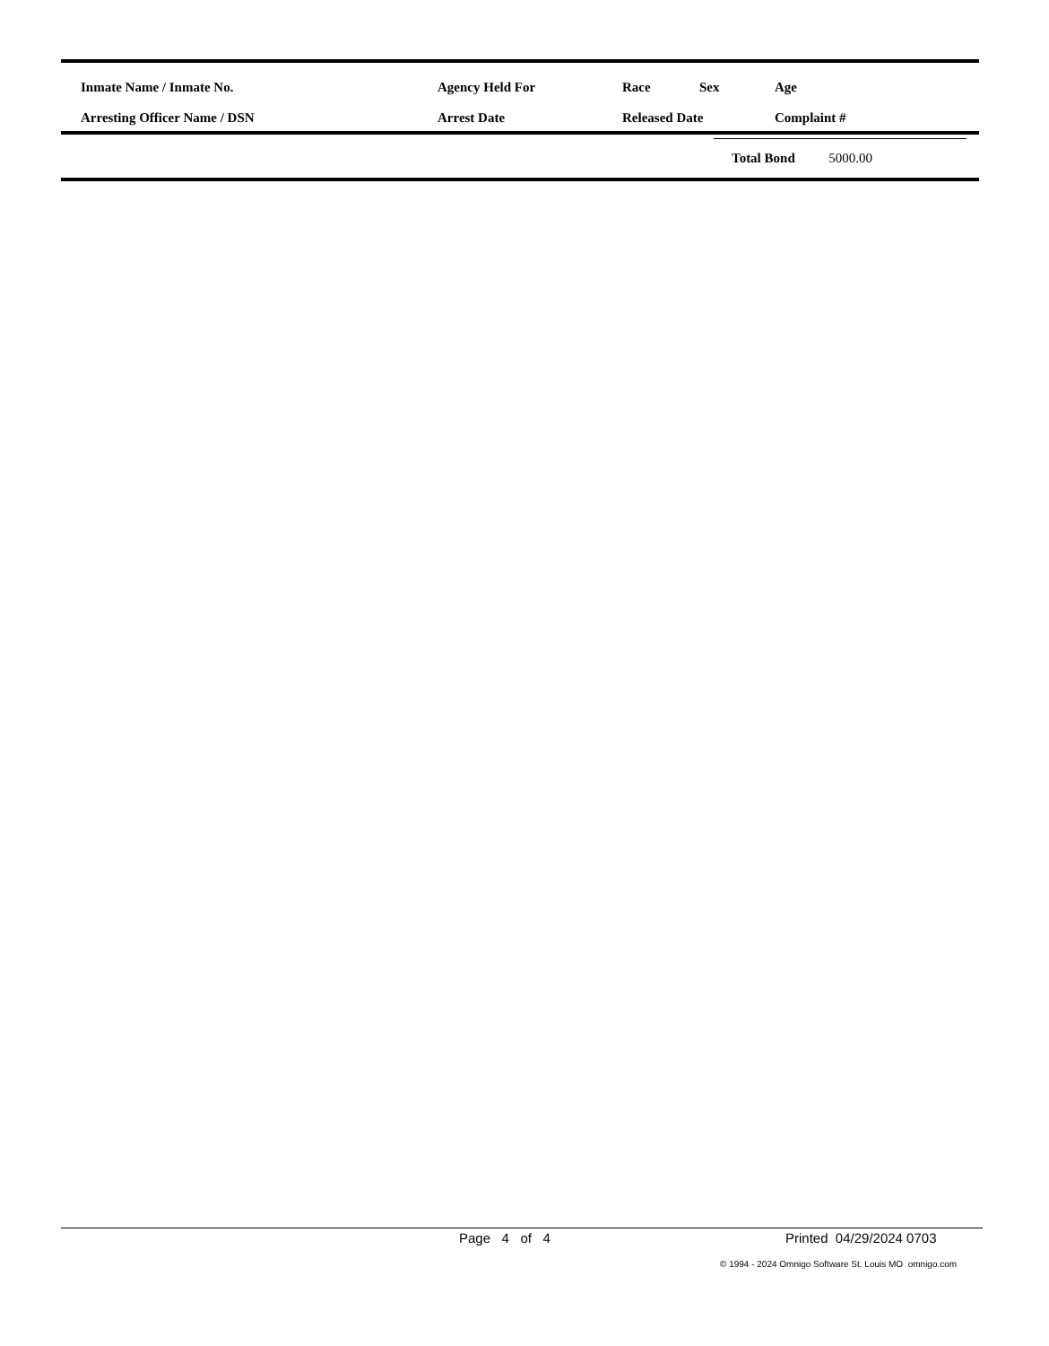| Inmate Name / Inmate No. | Agency Held For | Race | Sex | Age |
| --- | --- | --- | --- | --- |
| Arresting Officer Name / DSN | Arrest Date | Released Date | | Complaint # |
Total Bond 5000.00
Page 4 of 4 Printed 04/29/2024 0703
© 1994 - 2024 Omnigo Software St. Louis MO omnigo.com